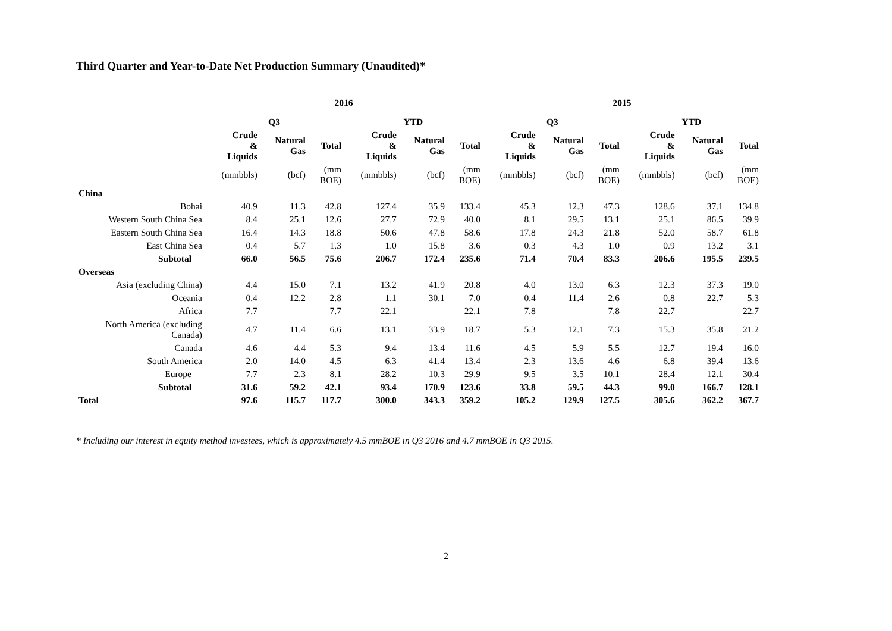Third Quarter and Year-to-Date Net Production Summary (Unaudited)*
| | 2016 | | | | | | 2015 | | | | | |
| --- | --- | --- | --- | --- | --- | --- | --- | --- | --- | --- | --- | --- |
| | Q3 | | | YTD | | | Q3 | | | YTD | | |
| | Crude & Liquids | Natural Gas | Total | Crude & Liquids | Natural Gas | Total | Crude & Liquids | Natural Gas | Total | Crude & Liquids | Natural Gas | Total |
| | (mmbbls) | (bcf) | (mm BOE) | (mmbbls) | (bcf) | (mm BOE) | (mmbbls) | (bcf) | (mm BOE) | (mmbbls) | (bcf) | (mm BOE) |
| China | | | | | | | | | | | | |
| Bohai | 40.9 | 11.3 | 42.8 | 127.4 | 35.9 | 133.4 | 45.3 | 12.3 | 47.3 | 128.6 | 37.1 | 134.8 |
| Western South China Sea | 8.4 | 25.1 | 12.6 | 27.7 | 72.9 | 40.0 | 8.1 | 29.5 | 13.1 | 25.1 | 86.5 | 39.9 |
| Eastern South China Sea | 16.4 | 14.3 | 18.8 | 50.6 | 47.8 | 58.6 | 17.8 | 24.3 | 21.8 | 52.0 | 58.7 | 61.8 |
| East China Sea | 0.4 | 5.7 | 1.3 | 1.0 | 15.8 | 3.6 | 0.3 | 4.3 | 1.0 | 0.9 | 13.2 | 3.1 |
| Subtotal | 66.0 | 56.5 | 75.6 | 206.7 | 172.4 | 235.6 | 71.4 | 70.4 | 83.3 | 206.6 | 195.5 | 239.5 |
| Overseas | | | | | | | | | | | | |
| Asia (excluding China) | 4.4 | 15.0 | 7.1 | 13.2 | 41.9 | 20.8 | 4.0 | 13.0 | 6.3 | 12.3 | 37.3 | 19.0 |
| Oceania | 0.4 | 12.2 | 2.8 | 1.1 | 30.1 | 7.0 | 0.4 | 11.4 | 2.6 | 0.8 | 22.7 | 5.3 |
| Africa | 7.7 | — | 7.7 | 22.1 | — | 22.1 | 7.8 | — | 7.8 | 22.7 | — | 22.7 |
| North America (excluding Canada) | 4.7 | 11.4 | 6.6 | 13.1 | 33.9 | 18.7 | 5.3 | 12.1 | 7.3 | 15.3 | 35.8 | 21.2 |
| Canada | 4.6 | 4.4 | 5.3 | 9.4 | 13.4 | 11.6 | 4.5 | 5.9 | 5.5 | 12.7 | 19.4 | 16.0 |
| South America | 2.0 | 14.0 | 4.5 | 6.3 | 41.4 | 13.4 | 2.3 | 13.6 | 4.6 | 6.8 | 39.4 | 13.6 |
| Europe | 7.7 | 2.3 | 8.1 | 28.2 | 10.3 | 29.9 | 9.5 | 3.5 | 10.1 | 28.4 | 12.1 | 30.4 |
| Subtotal | 31.6 | 59.2 | 42.1 | 93.4 | 170.9 | 123.6 | 33.8 | 59.5 | 44.3 | 99.0 | 166.7 | 128.1 |
| Total | 97.6 | 115.7 | 117.7 | 300.0 | 343.3 | 359.2 | 105.2 | 129.9 | 127.5 | 305.6 | 362.2 | 367.7 |
* Including our interest in equity method investees, which is approximately 4.5 mmBOE in Q3 2016 and 4.7 mmBOE in Q3 2015.
2